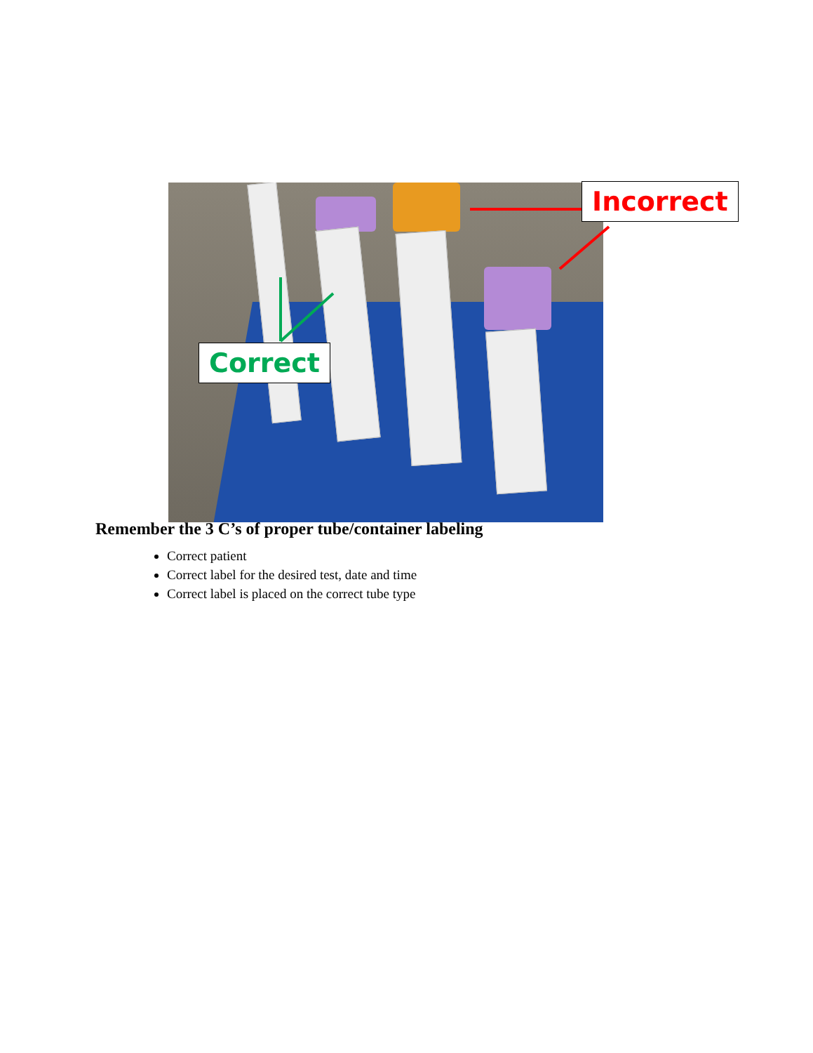Incorrect
Correct
Remember the 3 C’s of proper tube/container labeling
Correct patient
Correct label for the desired test, date and time
Correct label is placed on the correct tube type